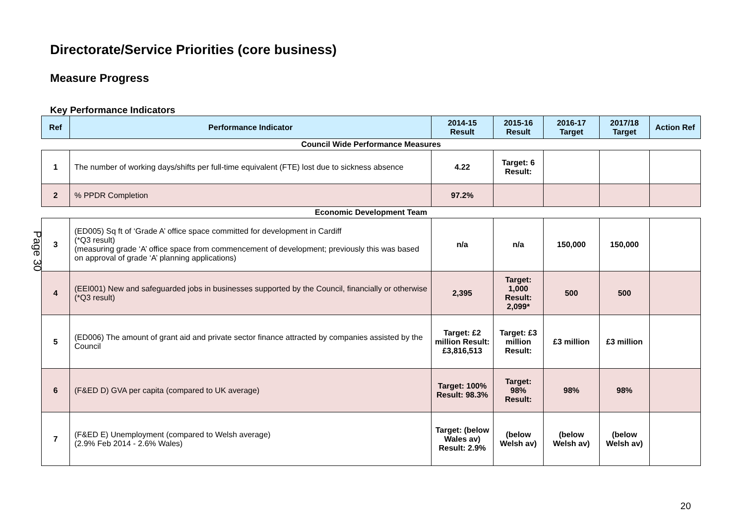Directorate/Service Priorities (core business)
Measure Progress
Key Performance Indicators
| Ref | Performance Indicator | 2014-15 Result | 2015-16 Result | 2016-17 Target | 2017/18 Target | Action Ref |
| --- | --- | --- | --- | --- | --- | --- |
| Council Wide Performance Measures | | | | | | |
| 1 | The number of working days/shifts per full-time equivalent (FTE) lost due to sickness absence | 4.22 | Target: 6 Result: | | | |
| 2 | % PPDR Completion | 97.2% | | | | |
| Economic Development Team | | | | | | |
| 3 | (ED005) Sq ft of ‘Grade A’ office space committed for development in Cardiff (*Q3 result) (measuring grade ‘A’ office space from commencement of development; previously this was based on approval of grade ‘A’ planning applications) | n/a | n/a | 150,000 | 150,000 | |
| 4 | (EEI001) New and safeguarded jobs in businesses supported by the Council, financially or otherwise (*Q3 result) | 2,395 | Target: 1,000 Result: 2,099* | 500 | 500 | |
| 5 | (ED006) The amount of grant aid and private sector finance attracted by companies assisted by the Council | Target: £2 million Result: £3,816,513 | Target: £3 million Result: | £3 million | £3 million | |
| 6 | (F&ED D) GVA per capita (compared to UK average) | Target: 100% Result: 98.3% | Target: 98% Result: | 98% | 98% | |
| 7 | (F&ED E) Unemployment (compared to Welsh average) (2.9% Feb 2014 - 2.6% Wales) | Target: (below Wales av) Result: 2.9% | (below Welsh av) | (below Welsh av) | (below Welsh av) | |
20
Page 30